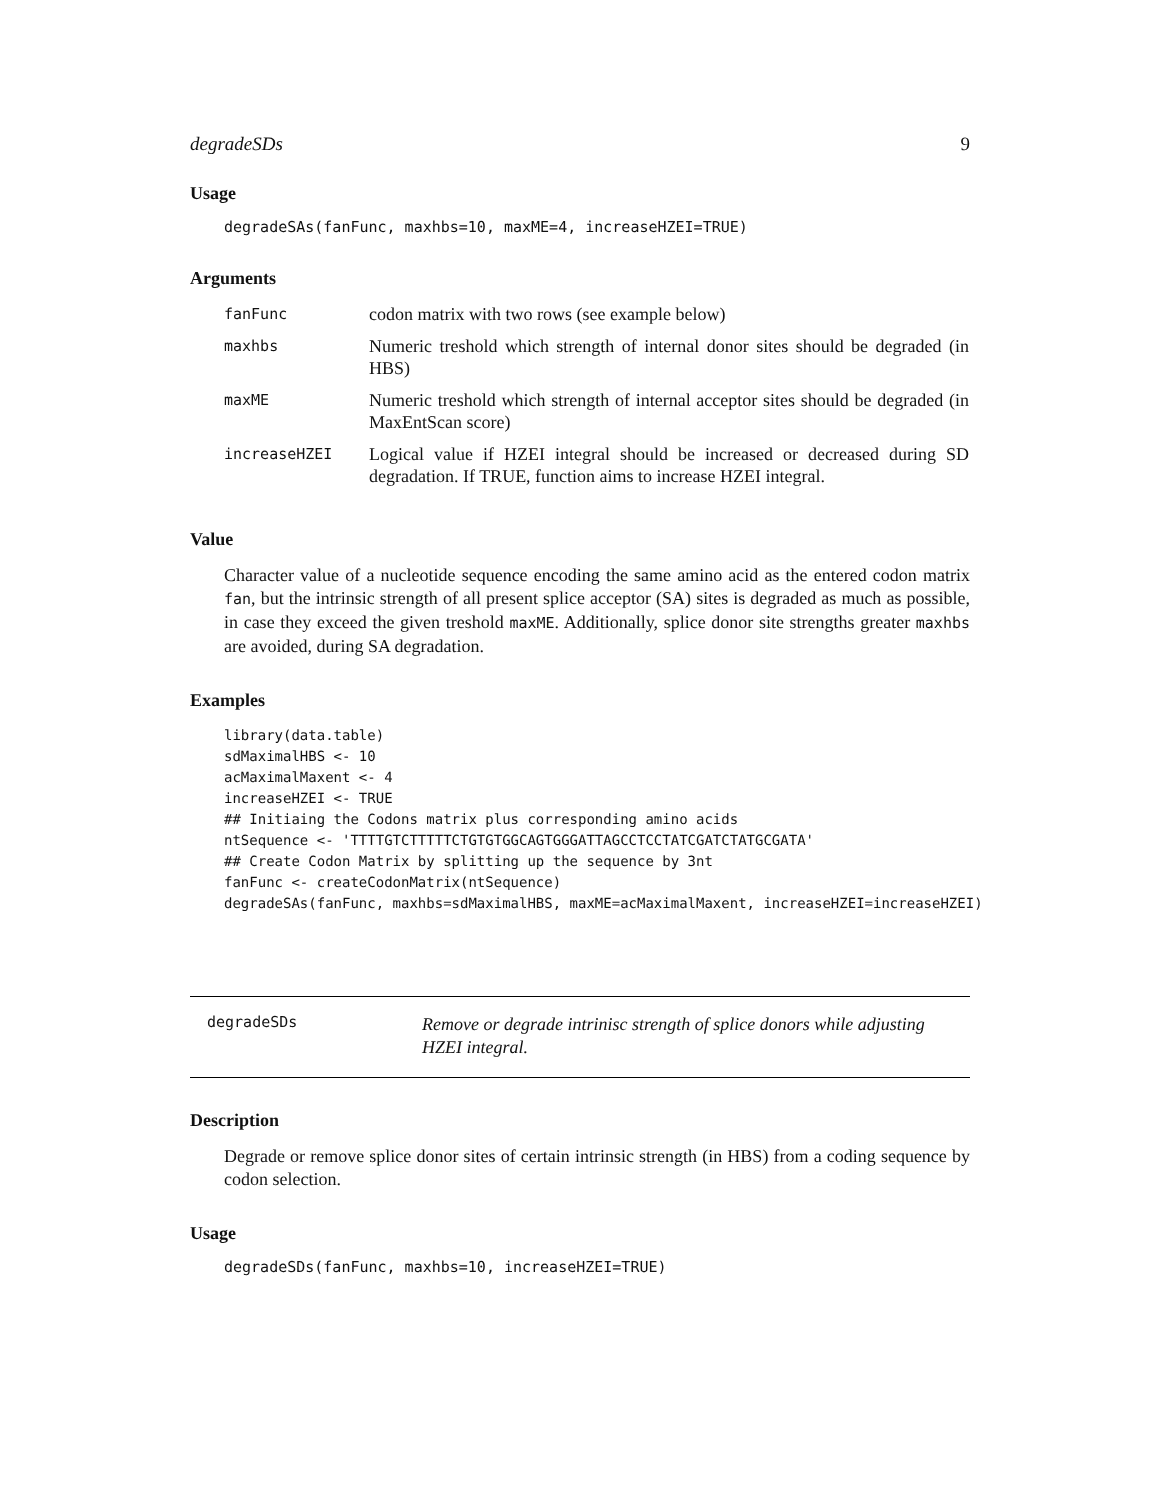degradeSDs 9
Usage
degradeSAs(fanFunc, maxhbs=10, maxME=4, increaseHZEI=TRUE)
Arguments
| fanFunc | codon matrix with two rows (see example below) |
| maxhbs | Numeric treshold which strength of internal donor sites should be degraded (in HBS) |
| maxME | Numeric treshold which strength of internal acceptor sites should be degraded (in MaxEntScan score) |
| increaseHZEI | Logical value if HZEI integral should be increased or decreased during SD degradation. If TRUE, function aims to increase HZEI integral. |
Value
Character value of a nucleotide sequence encoding the same amino acid as the entered codon matrix fan, but the intrinsic strength of all present splice acceptor (SA) sites is degraded as much as possible, in case they exceed the given treshold maxME. Additionally, splice donor site strengths greater maxhbs are avoided, during SA degradation.
Examples
library(data.table)
sdMaximalHBS <- 10
acMaximalMaxent <- 4
increaseHZEI <- TRUE
## Initiaing the Codons matrix plus corresponding amino acids
ntSequence <- 'TTTTGTCTTTTTCTGTGTGGCAGTGGGATTAGCCTCCTATCGATCTATGCGATA'
## Create Codon Matrix by splitting up the sequence by 3nt
fanFunc <- createCodonMatrix(ntSequence)
degradeSAs(fanFunc, maxhbs=sdMaximalHBS, maxME=acMaximalMaxent, increaseHZEI=increaseHZEI)
degradeSDs
Remove or degrade intrinisc strength of splice donors while adjusting HZEI integral.
Description
Degrade or remove splice donor sites of certain intrinsic strength (in HBS) from a coding sequence by codon selection.
Usage
degradeSDs(fanFunc, maxhbs=10, increaseHZEI=TRUE)